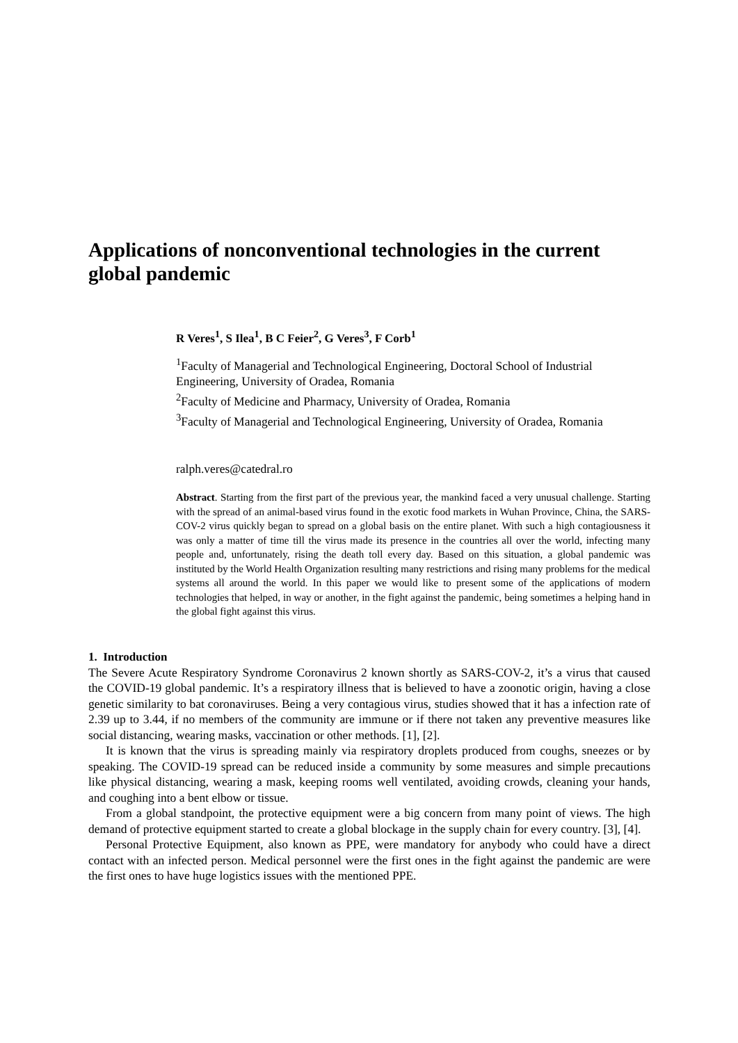Applications of nonconventional technologies in the current global pandemic
R Veres<sup>1</sup>, S Ilea<sup>1</sup>, B C Feier<sup>2</sup>, G Veres<sup>3</sup>, F Corb<sup>1</sup>
<sup>1</sup> Faculty of Managerial and Technological Engineering, Doctoral School of Industrial Engineering, University of Oradea, Romania
<sup>2</sup> Faculty of Medicine and Pharmacy, University of Oradea, Romania
<sup>3</sup> Faculty of Managerial and Technological Engineering, University of Oradea, Romania
ralph.veres@catedral.ro
Abstract. Starting from the first part of the previous year, the mankind faced a very unusual challenge. Starting with the spread of an animal-based virus found in the exotic food markets in Wuhan Province, China, the SARS-COV-2 virus quickly began to spread on a global basis on the entire planet. With such a high contagiousness it was only a matter of time till the virus made its presence in the countries all over the world, infecting many people and, unfortunately, rising the death toll every day. Based on this situation, a global pandemic was instituted by the World Health Organization resulting many restrictions and rising many problems for the medical systems all around the world. In this paper we would like to present some of the applications of modern technologies that helped, in way or another, in the fight against the pandemic, being sometimes a helping hand in the global fight against this virus.
1. Introduction
The Severe Acute Respiratory Syndrome Coronavirus 2 known shortly as SARS-COV-2, it’s a virus that caused the COVID-19 global pandemic. It’s a respiratory illness that is believed to have a zoonotic origin, having a close genetic similarity to bat coronaviruses. Being a very contagious virus, studies showed that it has a infection rate of 2.39 up to 3.44, if no members of the community are immune or if there not taken any preventive measures like social distancing, wearing masks, vaccination or other methods. [1], [2].
It is known that the virus is spreading mainly via respiratory droplets produced from coughs, sneezes or by speaking. The COVID-19 spread can be reduced inside a community by some measures and simple precautions like physical distancing, wearing a mask, keeping rooms well ventilated, avoiding crowds, cleaning your hands, and coughing into a bent elbow or tissue.
From a global standpoint, the protective equipment were a big concern from many point of views. The high demand of protective equipment started to create a global blockage in the supply chain for every country. [3], [4].
Personal Protective Equipment, also known as PPE, were mandatory for anybody who could have a direct contact with an infected person. Medical personnel were the first ones in the fight against the pandemic are were the first ones to have huge logistics issues with the mentioned PPE.